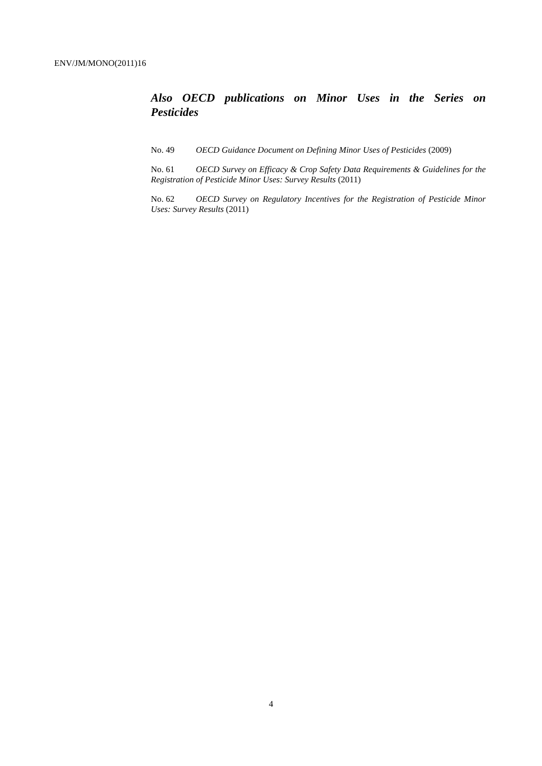ENV/JM/MONO(2011)16
Also OECD publications on Minor Uses in the Series on Pesticides
No. 49 OECD Guidance Document on Defining Minor Uses of Pesticides (2009)
No. 61 OECD Survey on Efficacy & Crop Safety Data Requirements & Guidelines for the Registration of Pesticide Minor Uses: Survey Results (2011)
No. 62 OECD Survey on Regulatory Incentives for the Registration of Pesticide Minor Uses: Survey Results (2011)
4